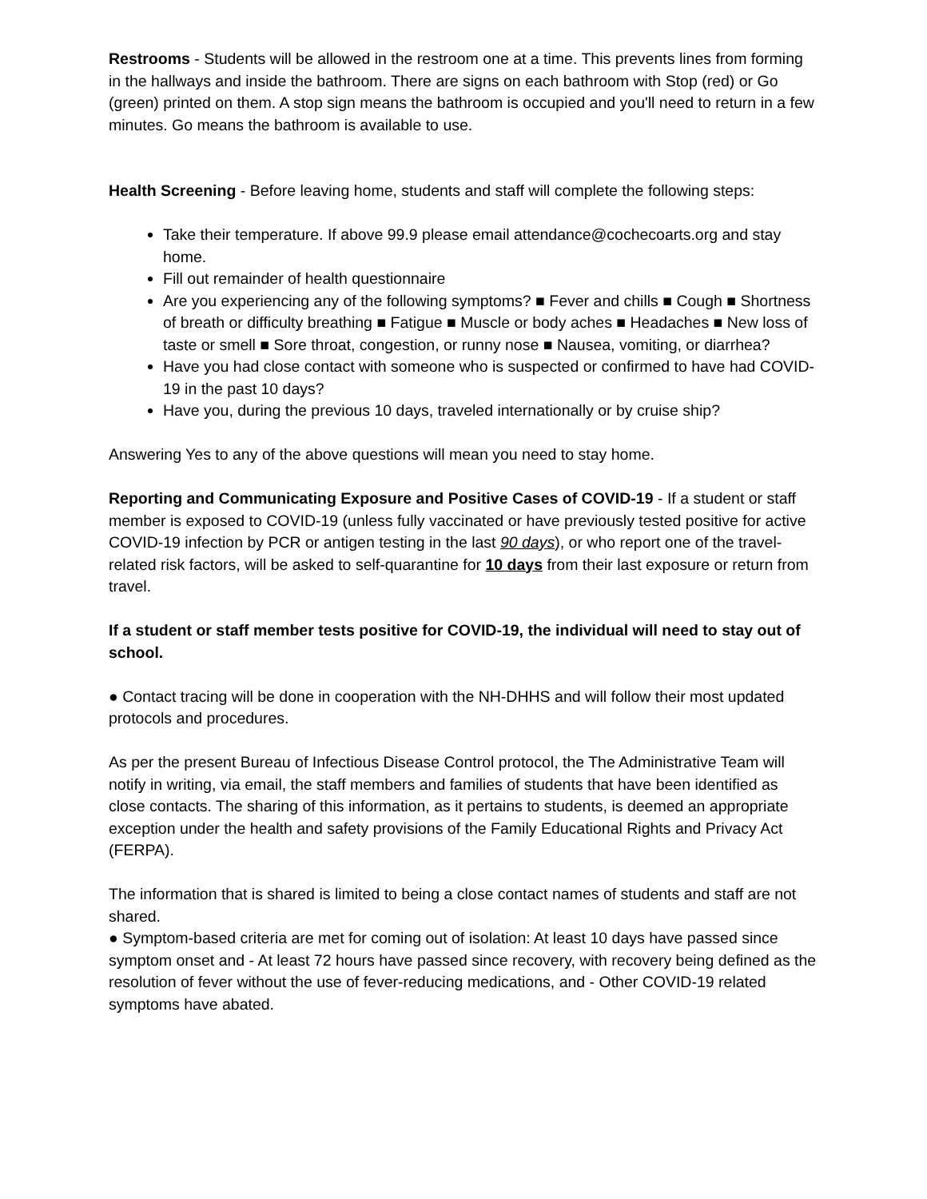Restrooms - Students will be allowed in the restroom one at a time. This prevents lines from forming in the hallways and inside the bathroom. There are signs on each bathroom with Stop (red) or Go (green) printed on them. A stop sign means the bathroom is occupied and you'll need to return in a few minutes. Go means the bathroom is available to use.
Health Screening - Before leaving home, students and staff will complete the following steps:
Take their temperature. If above 99.9 please email attendance@cochecoarts.org and stay home.
Fill out remainder of health questionnaire
Are you experiencing any of the following symptoms? ■ Fever and chills ■ Cough ■ Shortness of breath or difficulty breathing ■ Fatigue ■ Muscle or body aches ■ Headaches ■ New loss of taste or smell ■ Sore throat, congestion, or runny nose ■ Nausea, vomiting, or diarrhea?
Have you had close contact with someone who is suspected or confirmed to have had COVID-19 in the past 10 days?
Have you, during the previous 10 days, traveled internationally or by cruise ship?
Answering Yes to any of the above questions will mean you need to stay home.
Reporting and Communicating Exposure and Positive Cases of COVID-19 - If a student or staff member is exposed to COVID-19 (unless fully vaccinated or have previously tested positive for active COVID-19 infection by PCR or antigen testing in the last 90 days), or who report one of the travel-related risk factors, will be asked to self-quarantine for 10 days from their last exposure or return from travel.
If a student or staff member tests positive for COVID-19, the individual will need to stay out of school.
● Contact tracing will be done in cooperation with the NH-DHHS and will follow their most updated protocols and procedures.
As per the present Bureau of Infectious Disease Control protocol, the The Administrative Team will notify in writing, via email, the staff members and families of students that have been identified as close contacts. The sharing of this information, as it pertains to students, is deemed an appropriate exception under the health and safety provisions of the Family Educational Rights and Privacy Act (FERPA).
The information that is shared is limited to being a close contact names of students and staff are not shared.
● Symptom-based criteria are met for coming out of isolation: At least 10 days have passed since symptom onset and - At least 72 hours have passed since recovery, with recovery being defined as the resolution of fever without the use of fever-reducing medications, and - Other COVID-19 related symptoms have abated.